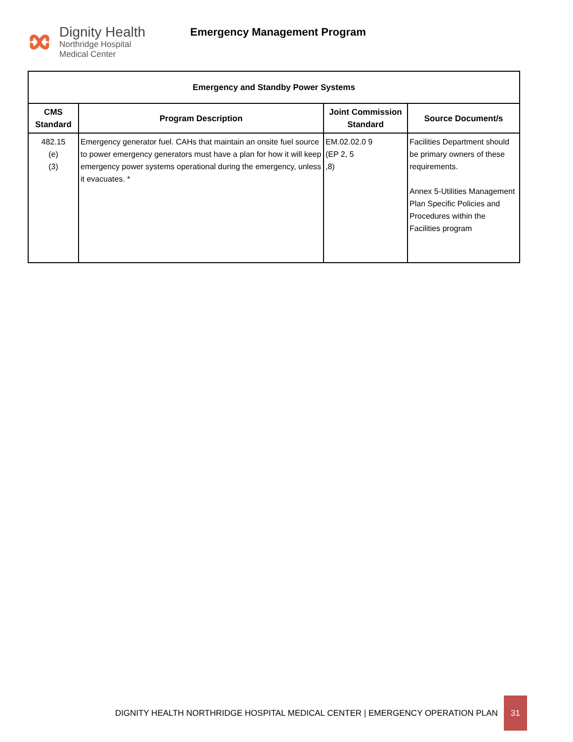Dignity Health
Northridge Hospital
Medical Center
Emergency Management Program
| Emergency and Standby Power Systems | | | |
| --- | --- | --- | --- |
| CMS Standard | Program Description | Joint Commission Standard | Source Document/s |
| 482.15 (e) (3) | Emergency generator fuel. CAHs that maintain an onsite fuel source to power emergency generators must have a plan for how it will keep emergency power systems operational during the emergency, unless it evacuates. * | EM.02.02.0 9 (EP 2, 5 ,8) | Facilities Department should be primary owners of these requirements. Annex 5-Utilities Management Plan Specific Policies and Procedures within the Facilities program |
DIGNITY HEALTH NORTHRIDGE HOSPITAL MEDICAL CENTER | EMERGENCY OPERATION PLAN 31